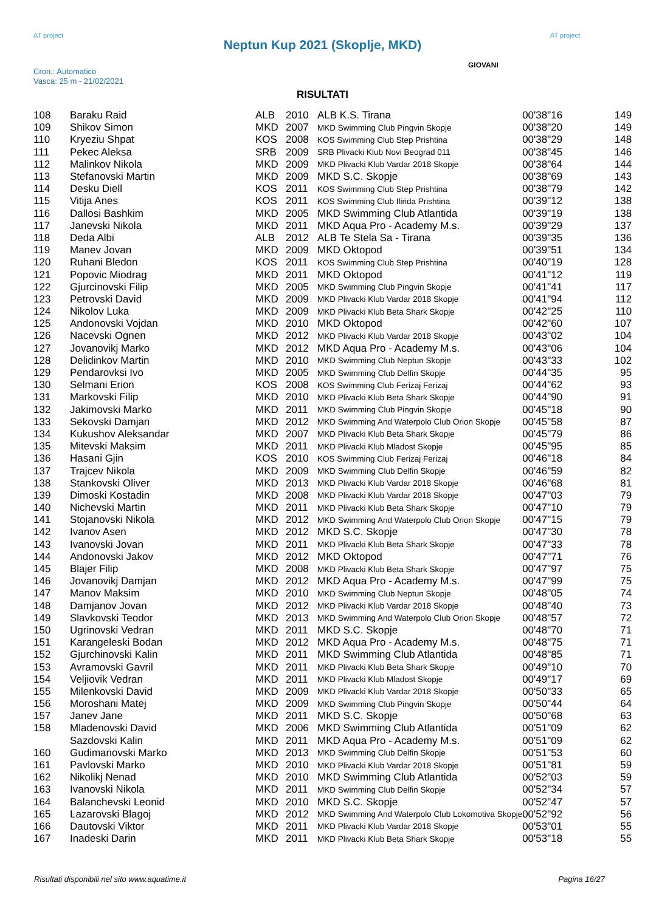AT project AT project
Neptun Kup 2021 (Skoplje, MKD)
Cron.: Automatico
Vasca: 25 m - 21/02/2021
GIOVANI
RISULTATI
| 108 | Baraku Raid | ALB | 2010 | ALB K.S. Tirana | 00'38"16 | 149 |
| 109 | Shikov Simon | MKD | 2007 | MKD Swimming Club Pingvin Skopje | 00'38"20 | 149 |
| 110 | Kryeziu Shpat | KOS | 2008 | KOS Swimming Club Step Prishtina | 00'38"29 | 148 |
| 111 | Pekec Aleksa | SRB | 2009 | SRB Plivacki Klub Novi Beograd 011 | 00'38"45 | 146 |
| 112 | Malinkov Nikola | MKD | 2009 | MKD Plivacki Klub Vardar 2018 Skopje | 00'38"64 | 144 |
| 113 | Stefanovski Martin | MKD | 2009 | MKD S.C. Skopje | 00'38"69 | 143 |
| 114 | Desku Diell | KOS | 2011 | KOS Swimming Club Step Prishtina | 00'38"79 | 142 |
| 115 | Vitija Anes | KOS | 2011 | KOS Swimming Club Ilirida Prishtina | 00'39"12 | 138 |
| 116 | Dallosi Bashkim | MKD | 2005 | MKD Swimming Club Atlantida | 00'39"19 | 138 |
| 117 | Janevski Nikola | MKD | 2011 | MKD Aqua Pro - Academy M.s. | 00'39"29 | 137 |
| 118 | Deda Albi | ALB | 2012 | ALB Te Stela Sa - Tirana | 00'39"35 | 136 |
| 119 | Manev Jovan | MKD | 2009 | MKD Oktopod | 00'39"51 | 134 |
| 120 | Ruhani Bledon | KOS | 2011 | KOS Swimming Club Step Prishtina | 00'40"19 | 128 |
| 121 | Popovic Miodrag | MKD | 2011 | MKD Oktopod | 00'41"12 | 119 |
| 122 | Gjurcinovski Filip | MKD | 2005 | MKD Swimming Club Pingvin Skopje | 00'41"41 | 117 |
| 123 | Petrovski David | MKD | 2009 | MKD Plivacki Klub Vardar 2018 Skopje | 00'41"94 | 112 |
| 124 | Nikolov Luka | MKD | 2009 | MKD Plivacki Klub Beta Shark Skopje | 00'42"25 | 110 |
| 125 | Andonovski Vojdan | MKD | 2010 | MKD Oktopod | 00'42"60 | 107 |
| 126 | Nacevski Ognen | MKD | 2012 | MKD Plivacki Klub Vardar 2018 Skopje | 00'43"02 | 104 |
| 127 | Jovanovikj Marko | MKD | 2012 | MKD Aqua Pro - Academy M.s. | 00'43"06 | 104 |
| 128 | Delidinkov Martin | MKD | 2010 | MKD Swimming Club Neptun Skopje | 00'43"33 | 102 |
| 129 | Pendarovksi Ivo | MKD | 2005 | MKD Swimming Club Delfin Skopje | 00'44"35 | 95 |
| 130 | Selmani Erion | KOS | 2008 | KOS Swimming Club Ferizaj Ferizaj | 00'44"62 | 93 |
| 131 | Markovski Filip | MKD | 2010 | MKD Plivacki Klub Beta Shark Skopje | 00'44"90 | 91 |
| 132 | Jakimovski Marko | MKD | 2011 | MKD Swimming Club Pingvin Skopje | 00'45"18 | 90 |
| 133 | Sekovski Damjan | MKD | 2012 | MKD Swimming And Waterpolo Club Orion Skopje | 00'45"58 | 87 |
| 134 | Kukushov Aleksandar | MKD | 2007 | MKD Plivacki Klub Beta Shark Skopje | 00'45"79 | 86 |
| 135 | Mitevski Maksim | MKD | 2011 | MKD Plivacki Klub Mladost Skopje | 00'45"95 | 85 |
| 136 | Hasani Gjin | KOS | 2010 | KOS Swimming Club Ferizaj Ferizaj | 00'46"18 | 84 |
| 137 | Trajcev Nikola | MKD | 2009 | MKD Swimming Club Delfin Skopje | 00'46"59 | 82 |
| 138 | Stankovski Oliver | MKD | 2013 | MKD Plivacki Klub Vardar 2018 Skopje | 00'46"68 | 81 |
| 139 | Dimoski Kostadin | MKD | 2008 | MKD Plivacki Klub Vardar 2018 Skopje | 00'47"03 | 79 |
| 140 | Nichevski Martin | MKD | 2011 | MKD Plivacki Klub Beta Shark Skopje | 00'47"10 | 79 |
| 141 | Stojanovski Nikola | MKD | 2012 | MKD Swimming And Waterpolo Club Orion Skopje | 00'47"15 | 79 |
| 142 | Ivanov Asen | MKD | 2012 | MKD S.C. Skopje | 00'47"30 | 78 |
| 143 | Ivanovski Jovan | MKD | 2011 | MKD Plivacki Klub Beta Shark Skopje | 00'47"33 | 78 |
| 144 | Andonovski Jakov | MKD | 2012 | MKD Oktopod | 00'47"71 | 76 |
| 145 | Blajer Filip | MKD | 2008 | MKD Plivacki Klub Beta Shark Skopje | 00'47"97 | 75 |
| 146 | Jovanovikj Damjan | MKD | 2012 | MKD Aqua Pro - Academy M.s. | 00'47"99 | 75 |
| 147 | Manov Maksim | MKD | 2010 | MKD Swimming Club Neptun Skopje | 00'48"05 | 74 |
| 148 | Damjanov Jovan | MKD | 2012 | MKD Plivacki Klub Vardar 2018 Skopje | 00'48"40 | 73 |
| 149 | Slavkovski Teodor | MKD | 2013 | MKD Swimming And Waterpolo Club Orion Skopje | 00'48"57 | 72 |
| 150 | Ugrinovski Vedran | MKD | 2011 | MKD S.C. Skopje | 00'48"70 | 71 |
| 151 | Karangeleski Bodan | MKD | 2012 | MKD Aqua Pro - Academy M.s. | 00'48"75 | 71 |
| 152 | Gjurchinovski Kalin | MKD | 2011 | MKD Swimming Club Atlantida | 00'48"85 | 71 |
| 153 | Avramovski Gavril | MKD | 2011 | MKD Plivacki Klub Beta Shark Skopje | 00'49"10 | 70 |
| 154 | Veljiovik Vedran | MKD | 2011 | MKD Plivacki Klub Mladost Skopje | 00'49"17 | 69 |
| 155 | Milenkovski David | MKD | 2009 | MKD Plivacki Klub Vardar 2018 Skopje | 00'50"33 | 65 |
| 156 | Moroshani Matej | MKD | 2009 | MKD Swimming Club Pingvin Skopje | 00'50"44 | 64 |
| 157 | Janev Jane | MKD | 2011 | MKD S.C. Skopje | 00'50"68 | 63 |
| 158 | Mladenovski David | MKD | 2006 | MKD Swimming Club Atlantida | 00'51"09 | 62 |
| | Sazdovski Kalin | MKD | 2011 | MKD Aqua Pro - Academy M.s. | 00'51"09 | 62 |
| 160 | Gudimanovski Marko | MKD | 2013 | MKD Swimming Club Delfin Skopje | 00'51"53 | 60 |
| 161 | Pavlovski Marko | MKD | 2010 | MKD Plivacki Klub Vardar 2018 Skopje | 00'51"81 | 59 |
| 162 | Nikolikj Nenad | MKD | 2010 | MKD Swimming Club Atlantida | 00'52"03 | 59 |
| 163 | Ivanovski Nikola | MKD | 2011 | MKD Swimming Club Delfin Skopje | 00'52"34 | 57 |
| 164 | Balanchevski Leonid | MKD | 2010 | MKD S.C. Skopje | 00'52"47 | 57 |
| 165 | Lazarovski Blagoj | MKD | 2012 | MKD Swimming And Waterpolo Club Lokomotiva Skopje | 00'52"92 | 56 |
| 166 | Dautovski Viktor | MKD | 2011 | MKD Plivacki Klub Vardar 2018 Skopje | 00'53"01 | 55 |
| 167 | Inadeski Darin | MKD | 2011 | MKD Plivacki Klub Beta Shark Skopje | 00'53"18 | 55 |
Risultati disponibili nel sito www.aquatime.it
Pagina 16/27